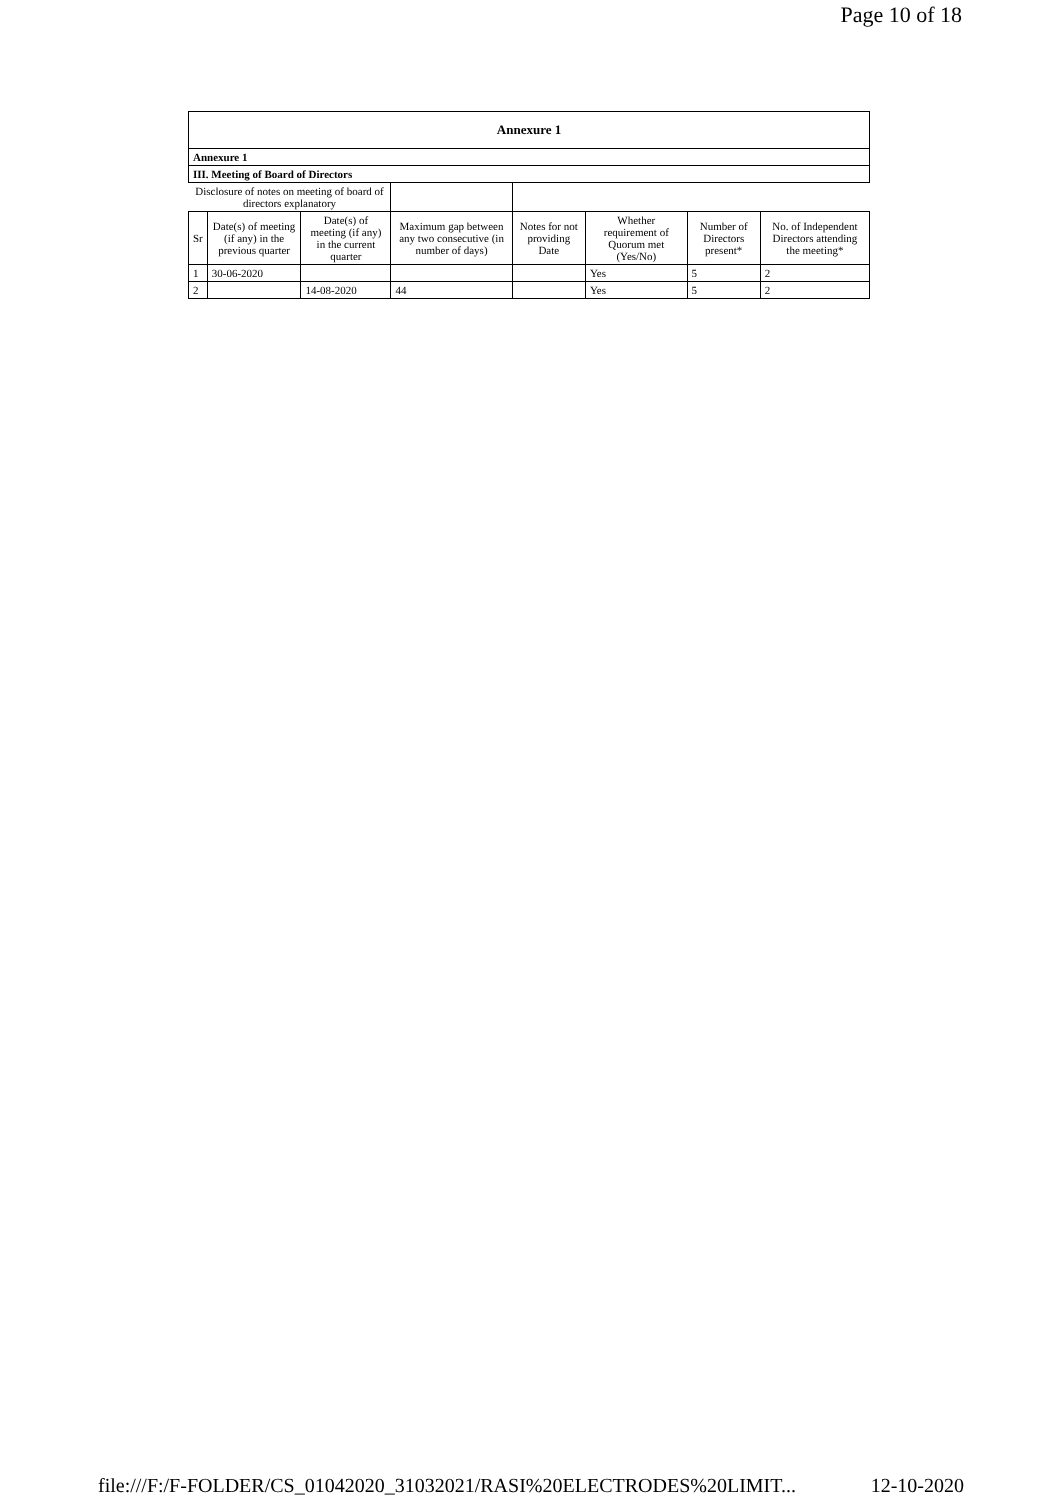Page 10 of 18
| Annexure 1 | | | | | | | |
| Annexure 1 | | | | | | | |
| III. Meeting of Board of Directors | | | | | | | |
| Disclosure of notes on meeting of board of directors explanatory | | | | | | | |
| Sr | Date(s) of meeting (if any) in the previous quarter | Date(s) of meeting (if any) in the current quarter | Maximum gap between any two consecutive (in number of days) | Notes for not providing Date | Whether requirement of Quorum met (Yes/No) | Number of Directors present* | No. of Independent Directors attending the meeting* |
| 1 | 30-06-2020 | | | | Yes | 5 | 2 |
| 2 | | 14-08-2020 | 44 | | Yes | 5 | 2 |
file:///F:/F-FOLDER/CS_01042020_31032021/RASI%20ELECTRODES%20LIMIT... 12-10-2020